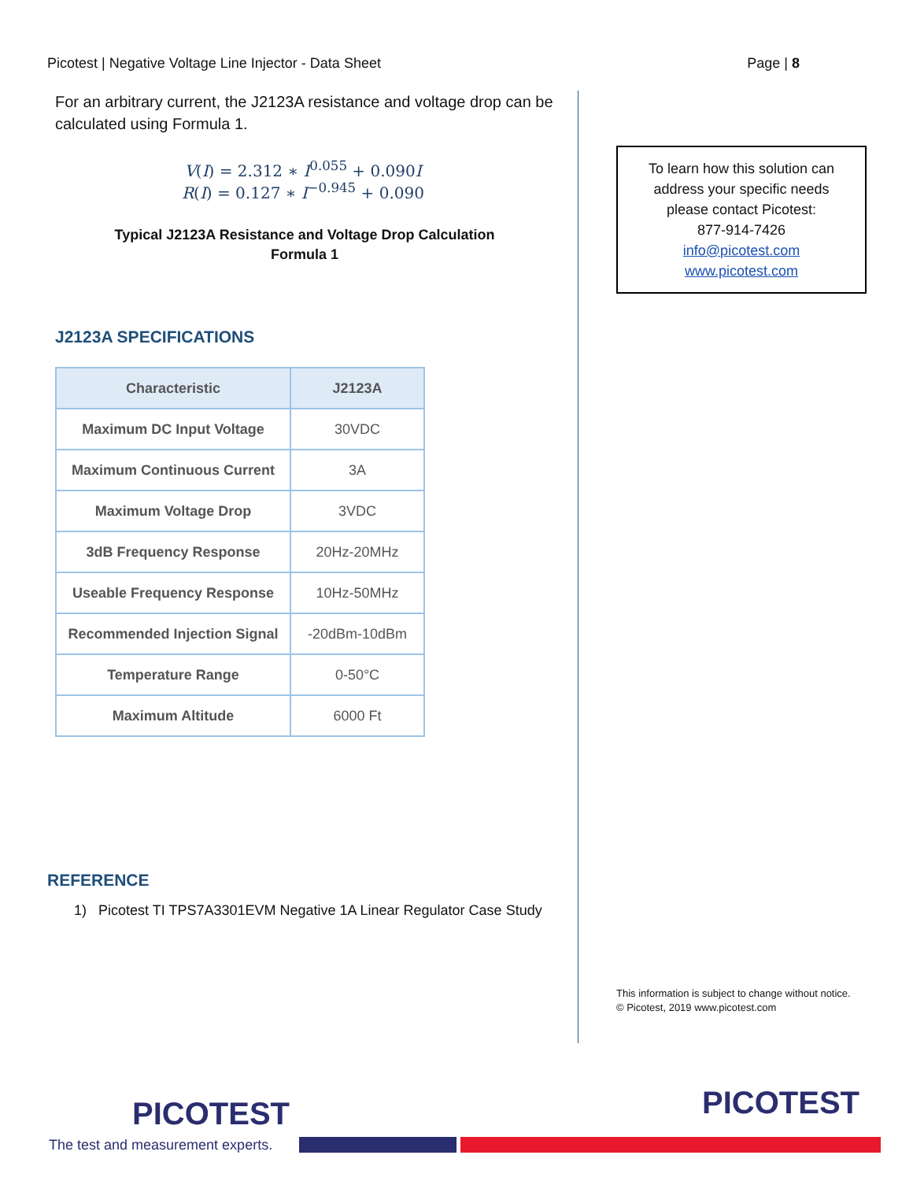Picotest | Negative Voltage Line Injector - Data Sheet Page | 8
For an arbitrary current, the J2123A resistance and voltage drop can be calculated using Formula 1.
V(I) = 2.312 ∗ I<sup>0.055</sup> + 0.090I
R(I) = 0.127 ∗ I<sup>−0.945</sup> + 0.090
Typical J2123A Resistance and Voltage Drop Calculation
Formula 1
J2123A SPECIFICATIONS
| Characteristic | J2123A |
| --- | --- |
| Maximum DC Input Voltage | 30VDC |
| Maximum Continuous Current | 3A |
| Maximum Voltage Drop | 3VDC |
| 3dB Frequency Response | 20Hz-20MHz |
| Useable Frequency Response | 10Hz-50MHz |
| Recommended Injection Signal | -20dBm-10dBm |
| Temperature Range | 0-50°C |
| Maximum Altitude | 6000 Ft |
REFERENCE
1) Picotest TI TPS7A3301EVM Negative 1A Linear Regulator Case Study
To learn how this solution can
address your specific needs
please contact Picotest:
877-914-7426
info@picotest.com
www.picotest.com
This information is subject to change without notice.
© Picotest, 2019 www.picotest.com
PICOTEST
The test and measurement experts.
PICOTEST